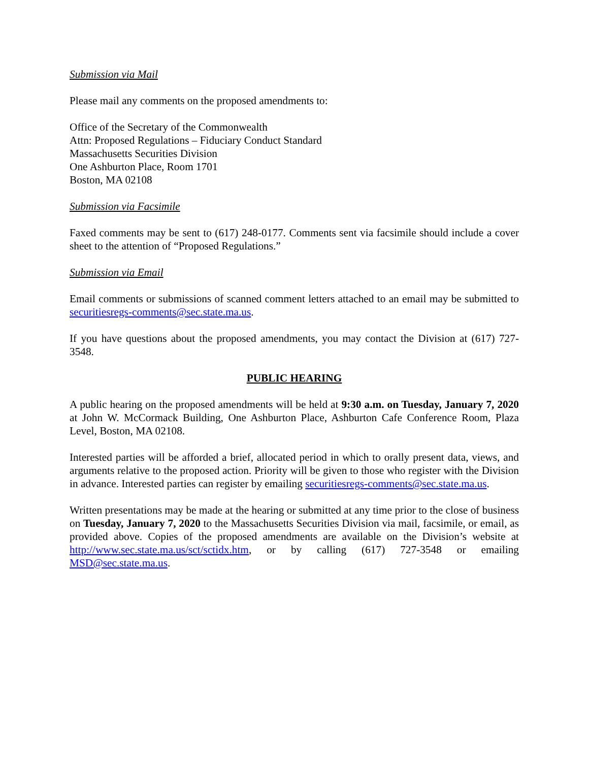Submission via Mail
Please mail any comments on the proposed amendments to:
Office of the Secretary of the Commonwealth
Attn: Proposed Regulations – Fiduciary Conduct Standard
Massachusetts Securities Division
One Ashburton Place, Room 1701
Boston, MA 02108
Submission via Facsimile
Faxed comments may be sent to (617) 248-0177. Comments sent via facsimile should include a cover sheet to the attention of “Proposed Regulations.”
Submission via Email
Email comments or submissions of scanned comment letters attached to an email may be submitted to securitiesregs-comments@sec.state.ma.us.
If you have questions about the proposed amendments, you may contact the Division at (617) 727-3548.
PUBLIC HEARING
A public hearing on the proposed amendments will be held at 9:30 a.m. on Tuesday, January 7, 2020 at John W. McCormack Building, One Ashburton Place, Ashburton Cafe Conference Room, Plaza Level, Boston, MA 02108.
Interested parties will be afforded a brief, allocated period in which to orally present data, views, and arguments relative to the proposed action. Priority will be given to those who register with the Division in advance. Interested parties can register by emailing securitiesregs-comments@sec.state.ma.us.
Written presentations may be made at the hearing or submitted at any time prior to the close of business on Tuesday, January 7, 2020 to the Massachusetts Securities Division via mail, facsimile, or email, as provided above. Copies of the proposed amendments are available on the Division’s website at http://www.sec.state.ma.us/sct/sctidx.htm, or by calling (617) 727-3548 or emailing MSD@sec.state.ma.us.